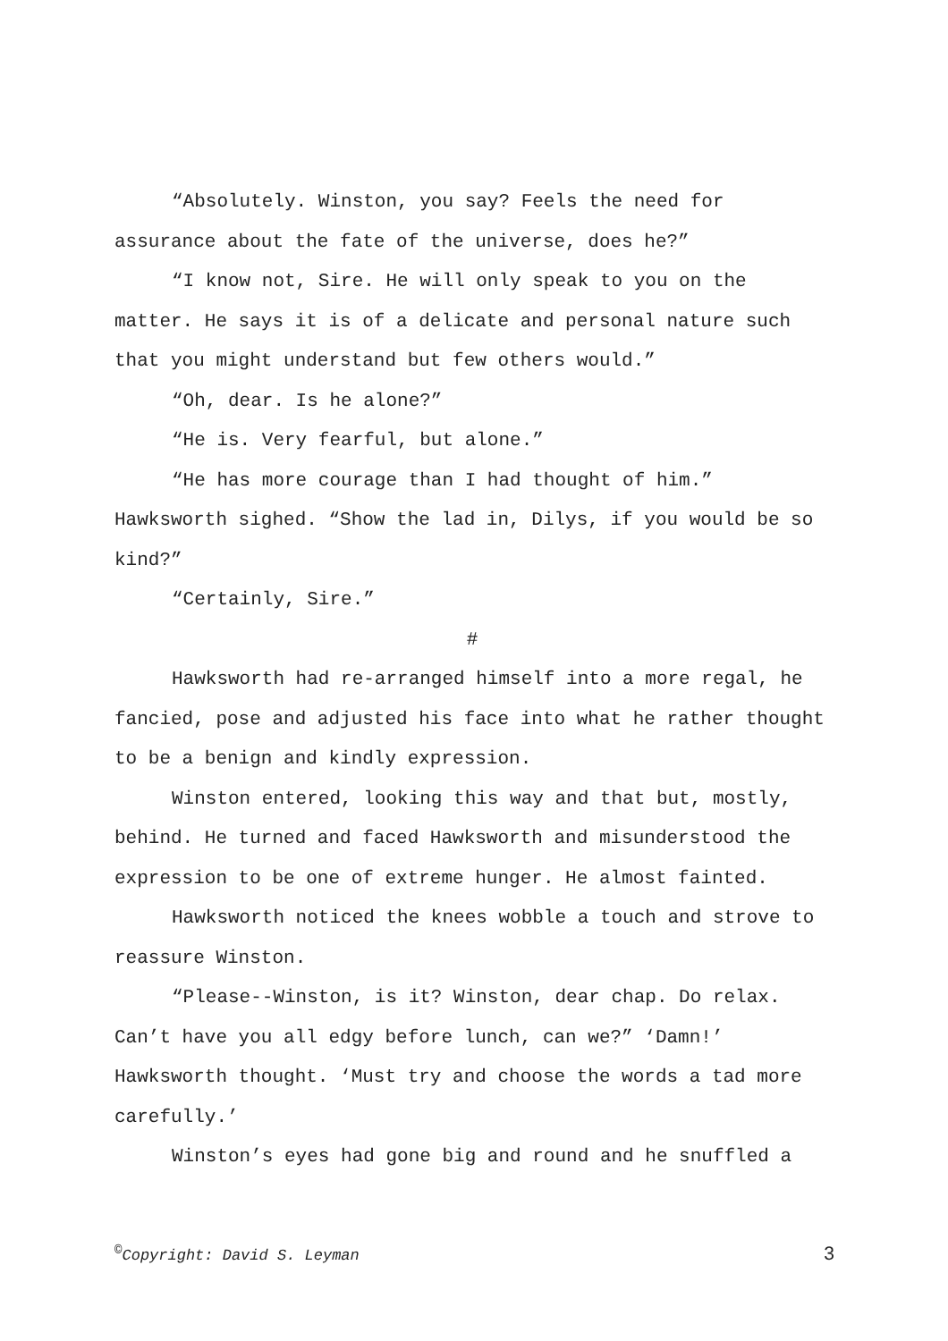“Absolutely. Winston, you say? Feels the need for assurance about the fate of the universe, does he?”
“I know not, Sire. He will only speak to you on the matter. He says it is of a delicate and personal nature such that you might understand but few others would.”
“Oh, dear. Is he alone?”
“He is. Very fearful, but alone.”
“He has more courage than I had thought of him.” Hawksworth sighed. “Show the lad in, Dilys, if you would be so kind?”
“Certainly, Sire.”
#
Hawksworth had re-arranged himself into a more regal, he fancied, pose and adjusted his face into what he rather thought to be a benign and kindly expression.
Winston entered, looking this way and that but, mostly, behind. He turned and faced Hawksworth and misunderstood the expression to be one of extreme hunger. He almost fainted.
Hawksworth noticed the knees wobble a touch and strove to reassure Winston.
“Please--Winston, is it? Winston, dear chap. Do relax. Can’t have you all edgy before lunch, can we?” ‘Damn!’ Hawksworth thought. ‘Must try and choose the words a tad more carefully.’
Winston’s eyes had gone big and round and he snuffled a
<sup>©</sup>Copyright: David S. Leyman 3